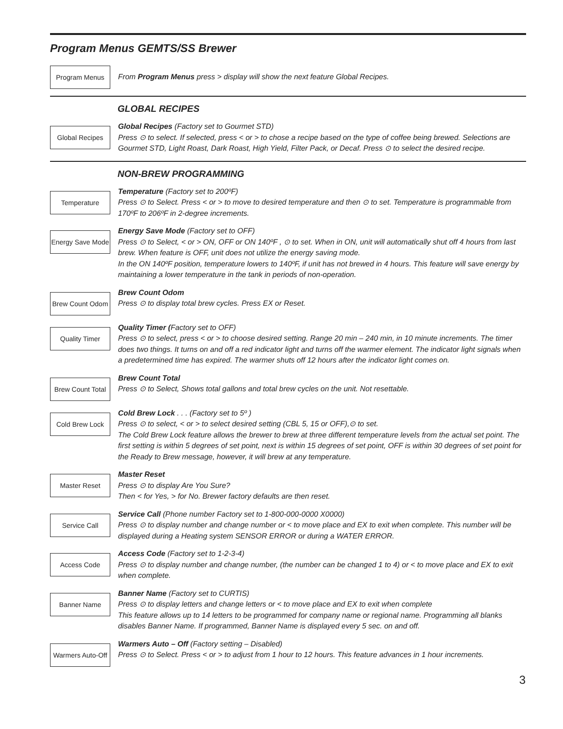Program Menus GEMTS/SS Brewer
Program Menus
From Program Menus press > display will show the next feature Global Recipes.
GLOBAL RECIPES
Global Recipes
Global Recipes (Factory set to Gourmet STD)
Press ⊙ to select. If selected, press < or > to chose a recipe based on the type of coffee being brewed. Selections are Gourmet STD, Light Roast, Dark Roast, High Yield, Filter Pack, or Decaf. Press ⊙ to select the desired recipe.
NON-BREW PROGRAMMING
Temperature
Temperature (Factory set to 200ºF)
Press ⊙ to Select. Press < or > to move to desired temperature and then ⊙ to set. Temperature is programmable from 170ºF to 206ºF in 2-degree increments.
Energy Save Mode
Energy Save Mode (Factory set to OFF)
Press ⊙ to Select, < or > ON, OFF or ON 140ºF , ⊙ to set. When in ON, unit will automatically shut off 4 hours from last brew. When feature is OFF, unit does not utilize the energy saving mode.
In the ON 140ºF position, temperature lowers to 140ºF, if unit has not brewed in 4 hours. This feature will save energy by maintaining a lower temperature in the tank in periods of non-operation.
Brew Count Odom
Brew Count Odom
Press ⊙ to display total brew cycles. Press EX or Reset.
Quality Timer
Quality Timer (Factory set to OFF)
Press ⊙ to select, press < or > to choose desired setting. Range 20 min – 240 min, in 10 minute increments. The timer does two things. It turns on and off a red indicator light and turns off the warmer element. The indicator light signals when a predetermined time has expired. The warmer shuts off 12 hours after the indicator light comes on.
Brew Count Total
Brew Count Total
Press ⊙ to Select, Shows total gallons and total brew cycles on the unit. Not resettable.
Cold Brew Lock
Cold Brew Lock . . . (Factory set to 5º )
Press ⊙ to select, < or > to select desired setting (CBL 5, 15 or OFF),⊙ to set.
The Cold Brew Lock feature allows the brewer to brew at three different temperature levels from the actual set point. The first setting is within 5 degrees of set point, next is within 15 degrees of set point, OFF is within 30 degrees of set point for the Ready to Brew message, however, it will brew at any temperature.
Master Reset
Master Reset
Press ⊙ to display Are You Sure?
Then < for Yes, > for No. Brewer factory defaults are then reset.
Service Call
Service Call (Phone number Factory set to 1-800-000-0000 X0000)
Press ⊙ to display number and change number or < to move place and EX to exit when complete. This number will be displayed during a Heating system SENSOR ERROR or during a WATER ERROR.
Access Code
Access Code (Factory set to 1-2-3-4)
Press ⊙ to display number and change number, (the number can be changed 1 to 4) or < to move place and EX to exit when complete.
Banner Name
Banner Name (Factory set to CURTIS)
Press ⊙ to display letters and change letters or < to move place and EX to exit when complete
This feature allows up to 14 letters to be programmed for company name or regional name. Programming all blanks disables Banner Name. If programmed, Banner Name is displayed every 5 sec. on and off.
Warmers Auto-Off
Warmers Auto – Off (Factory setting – Disabled)
Press ⊙ to Select. Press < or > to adjust from 1 hour to 12 hours. This feature advances in 1 hour increments.
3